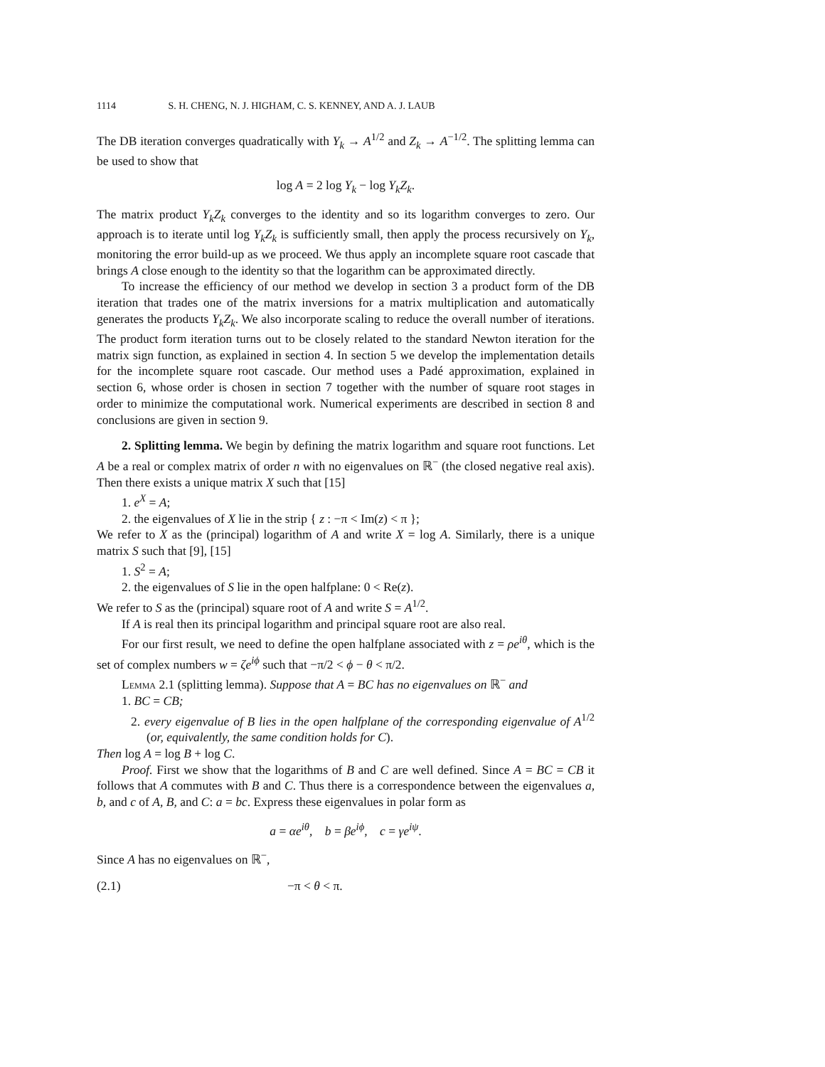1114 S. H. CHENG, N. J. HIGHAM, C. S. KENNEY, AND A. J. LAUB
The DB iteration converges quadratically with Y<sub>k</sub> → A<sup>1/2</sup> and Z<sub>k</sub> → A<sup>−1/2</sup>. The splitting lemma can be used to show that
log A = 2 log Y<sub>k</sub> − log Y<sub>k</sub>Z<sub>k</sub>.
The matrix product Y<sub>k</sub>Z<sub>k</sub> converges to the identity and so its logarithm converges to zero. Our approach is to iterate until log Y<sub>k</sub>Z<sub>k</sub> is sufficiently small, then apply the process recursively on Y<sub>k</sub>, monitoring the error build-up as we proceed. We thus apply an incomplete square root cascade that brings A close enough to the identity so that the logarithm can be approximated directly.
To increase the efficiency of our method we develop in section 3 a product form of the DB iteration that trades one of the matrix inversions for a matrix multiplication and automatically generates the products Y<sub>k</sub>Z<sub>k</sub>. We also incorporate scaling to reduce the overall number of iterations. The product form iteration turns out to be closely related to the standard Newton iteration for the matrix sign function, as explained in section 4. In section 5 we develop the implementation details for the incomplete square root cascade. Our method uses a Padé approximation, explained in section 6, whose order is chosen in section 7 together with the number of square root stages in order to minimize the computational work. Numerical experiments are described in section 8 and conclusions are given in section 9.
2. Splitting lemma. We begin by defining the matrix logarithm and square root functions. Let A be a real or complex matrix of order n with no eigenvalues on ℝ<sup>−</sup> (the closed negative real axis). Then there exists a unique matrix X such that [15]
1. e<sup>X</sup> = A;
2. the eigenvalues of X lie in the strip { z : −π < Im(z) < π };
We refer to X as the (principal) logarithm of A and write X = log A. Similarly, there is a unique matrix S such that [9], [15]
1. S<sup>2</sup> = A;
2. the eigenvalues of S lie in the open halfplane: 0 < Re(z).
We refer to S as the (principal) square root of A and write S = A<sup>1/2</sup>.
If A is real then its principal logarithm and principal square root are also real.
For our first result, we need to define the open halfplane associated with z = ρe<sup>iθ</sup>, which is the set of complex numbers w = ζe<sup>iϕ</sup> such that −π/2 < ϕ − θ < π/2.
Lemma 2.1 (splitting lemma). Suppose that A = BC has no eigenvalues on ℝ<sup>−</sup> and
1. BC = CB;
2. every eigenvalue of B lies in the open halfplane of the corresponding eigenvalue of A<sup>1/2</sup> (or, equivalently, the same condition holds for C).
Then log A = log B + log C.
Proof. First we show that the logarithms of B and C are well defined. Since A = BC = CB it follows that A commutes with B and C. Thus there is a correspondence between the eigenvalues a, b, and c of A, B, and C: a = bc. Express these eigenvalues in polar form as
a = αe<sup>iθ</sup>, b = βe<sup>iϕ</sup>, c = γe<sup>iψ</sup>.
Since A has no eigenvalues on ℝ<sup>−</sup>,
(2.1) −π < θ < π.